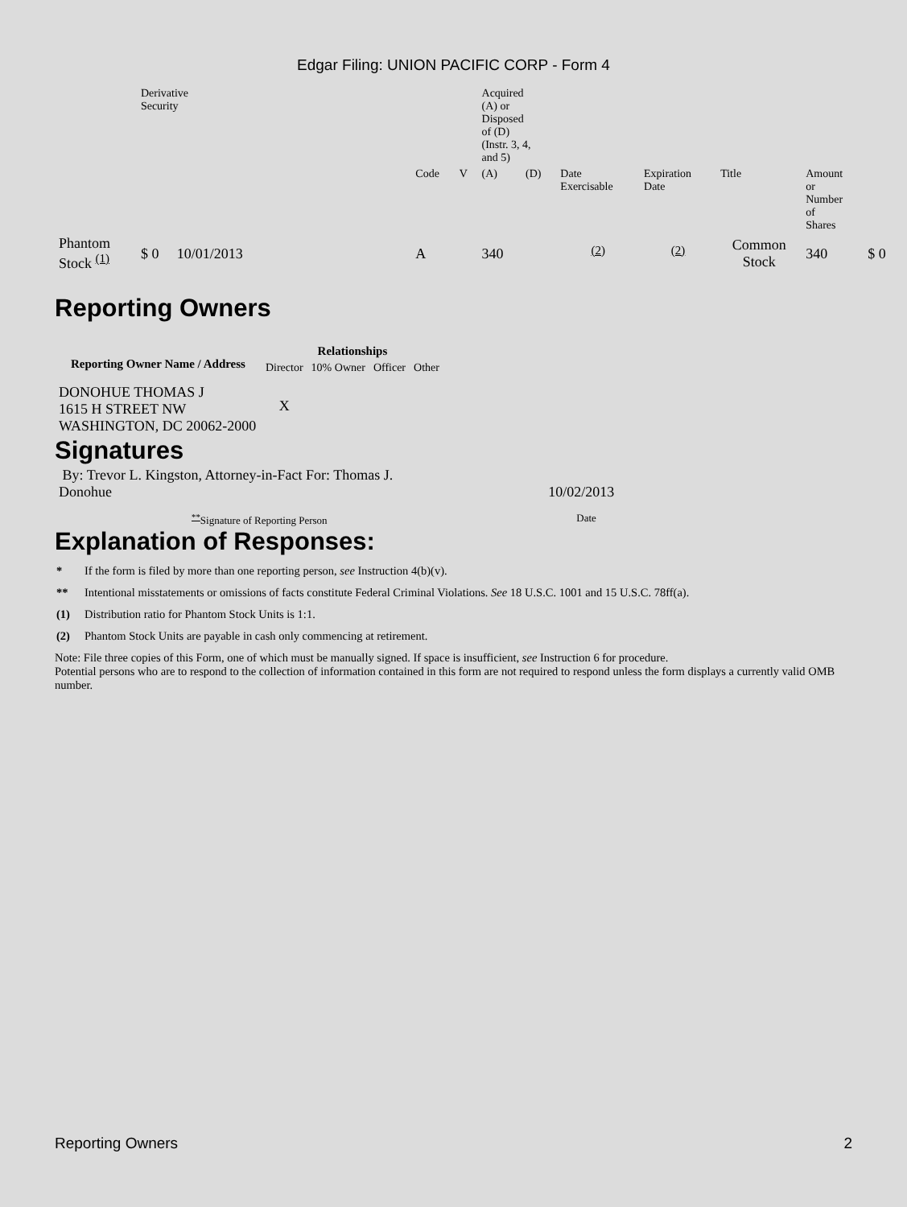Edgar Filing: UNION PACIFIC CORP - Form 4
| | Derivative Security | | | | | Acquired (A) or Disposed of (D) (Instr. 3, 4, and 5) | | | | | | |
| | | | | Code | V | (A) | (D) | Date Exercisable | Expiration Date | Title | Amount or Number of Shares | |
| Phantom Stock <sup>(1)</sup> | $ 0 | 10/01/2013 | | A | | 340 | | <sup>(2)</sup> | <sup>(2)</sup> | Common Stock | 340 | $ 0 |
Reporting Owners
| Reporting Owner Name / Address | Relationships | | | |
| --- | --- | --- | --- | --- |
| | Director | 10% Owner | Officer | Other |
| DONOHUE THOMAS J 1615 H STREET NW WASHINGTON, DC 20062-2000 | X | | | |
Signatures
| By: Trevor L. Kingston, Attorney-in-Fact For: Thomas J. Donohue | 10/02/2013 |
| <sup>**</sup> Signature of Reporting Person | Date |
Explanation of Responses:
* If the form is filed by more than one reporting person, see Instruction 4(b)(v).
** Intentional misstatements or omissions of facts constitute Federal Criminal Violations. See 18 U.S.C. 1001 and 15 U.S.C. 78ff(a).
(1) Distribution ratio for Phantom Stock Units is 1:1.
(2) Phantom Stock Units are payable in cash only commencing at retirement.
Note: File three copies of this Form, one of which must be manually signed. If space is insufficient, see Instruction 6 for procedure.
Potential persons who are to respond to the collection of information contained in this form are not required to respond unless the form displays a currently valid OMB number.
Reporting Owners 2